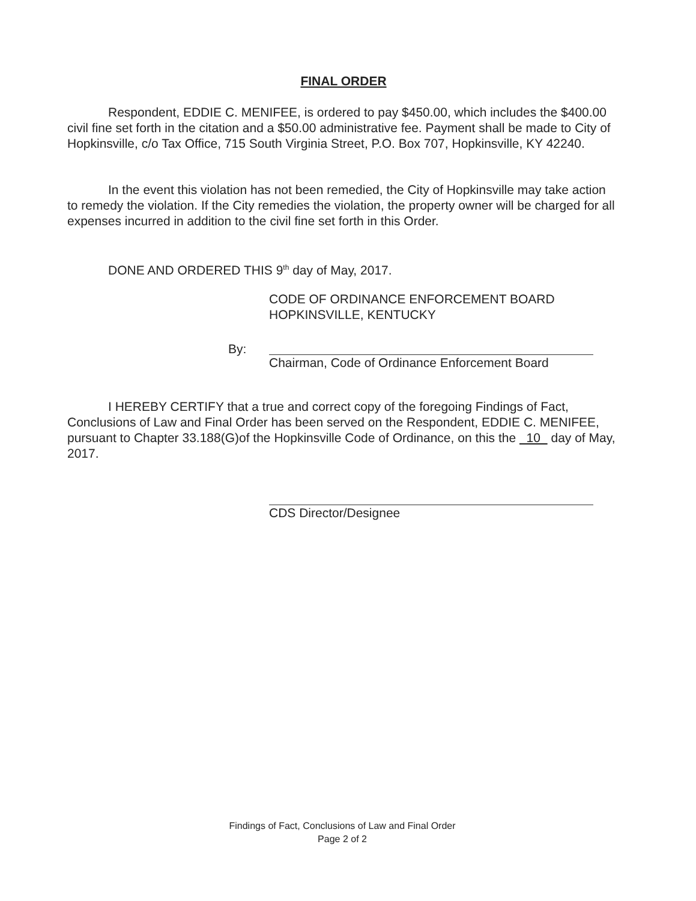FINAL ORDER
Respondent, EDDIE C. MENIFEE, is ordered to pay $450.00, which includes the $400.00 civil fine set forth in the citation and a $50.00 administrative fee. Payment shall be made to City of Hopkinsville, c/o Tax Office, 715 South Virginia Street, P.O. Box 707, Hopkinsville, KY 42240.
In the event this violation has not been remedied, the City of Hopkinsville may take action to remedy the violation. If the City remedies the violation, the property owner will be charged for all expenses incurred in addition to the civil fine set forth in this Order.
DONE AND ORDERED THIS 9<sup>th</sup> day of May, 2017.
CODE OF ORDINANCE ENFORCEMENT BOARD
HOPKINSVILLE, KENTUCKY
By:
Chairman, Code of Ordinance Enforcement Board
I HEREBY CERTIFY that a true and correct copy of the foregoing Findings of Fact, Conclusions of Law and Final Order has been served on the Respondent, EDDIE C. MENIFEE, pursuant to Chapter 33.188(G)of the Hopkinsville Code of Ordinance, on this the 10 day of May, 2017.
CDS Director/Designee
Findings of Fact, Conclusions of Law and Final Order
Page 2 of 2